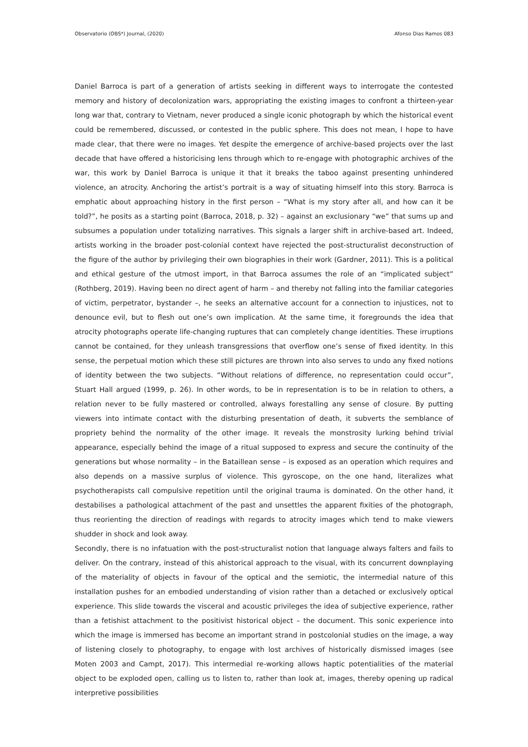Observatorio (OBS*) Journal, (2020) Afonso Dias Ramos 083
Daniel Barroca is part of a generation of artists seeking in different ways to interrogate the contested memory and history of decolonization wars, appropriating the existing images to confront a thirteen-year long war that, contrary to Vietnam, never produced a single iconic photograph by which the historical event could be remembered, discussed, or contested in the public sphere. This does not mean, I hope to have made clear, that there were no images. Yet despite the emergence of archive-based projects over the last decade that have offered a historicising lens through which to re-engage with photographic archives of the war, this work by Daniel Barroca is unique it that it breaks the taboo against presenting unhindered violence, an atrocity. Anchoring the artist’s portrait is a way of situating himself into this story. Barroca is emphatic about approaching history in the first person – “What is my story after all, and how can it be told?”, he posits as a starting point (Barroca, 2018, p. 32) – against an exclusionary “we” that sums up and subsumes a population under totalizing narratives. This signals a larger shift in archive-based art. Indeed, artists working in the broader post-colonial context have rejected the post-structuralist deconstruction of the figure of the author by privileging their own biographies in their work (Gardner, 2011). This is a political and ethical gesture of the utmost import, in that Barroca assumes the role of an “implicated subject” (Rothberg, 2019). Having been no direct agent of harm – and thereby not falling into the familiar categories of victim, perpetrator, bystander –, he seeks an alternative account for a connection to injustices, not to denounce evil, but to flesh out one’s own implication. At the same time, it foregrounds the idea that atrocity photographs operate life-changing ruptures that can completely change identities. These irruptions cannot be contained, for they unleash transgressions that overflow one’s sense of fixed identity. In this sense, the perpetual motion which these still pictures are thrown into also serves to undo any fixed notions of identity between the two subjects. “Without relations of difference, no representation could occur”, Stuart Hall argued (1999, p. 26). In other words, to be in representation is to be in relation to others, a relation never to be fully mastered or controlled, always forestalling any sense of closure. By putting viewers into intimate contact with the disturbing presentation of death, it subverts the semblance of propriety behind the normality of the other image. It reveals the monstrosity lurking behind trivial appearance, especially behind the image of a ritual supposed to express and secure the continuity of the generations but whose normality – in the Bataillean sense – is exposed as an operation which requires and also depends on a massive surplus of violence. This gyroscope, on the one hand, literalizes what psychotherapists call compulsive repetition until the original trauma is dominated. On the other hand, it destabilises a pathological attachment of the past and unsettles the apparent fixities of the photograph, thus reorienting the direction of readings with regards to atrocity images which tend to make viewers shudder in shock and look away.
Secondly, there is no infatuation with the post-structuralist notion that language always falters and fails to deliver. On the contrary, instead of this ahistorical approach to the visual, with its concurrent downplaying of the materiality of objects in favour of the optical and the semiotic, the intermedial nature of this installation pushes for an embodied understanding of vision rather than a detached or exclusively optical experience. This slide towards the visceral and acoustic privileges the idea of subjective experience, rather than a fetishist attachment to the positivist historical object – the document. This sonic experience into which the image is immersed has become an important strand in postcolonial studies on the image, a way of listening closely to photography, to engage with lost archives of historically dismissed images (see Moten 2003 and Campt, 2017). This intermedial re-working allows haptic potentialities of the material object to be exploded open, calling us to listen to, rather than look at, images, thereby opening up radical interpretive possibilities